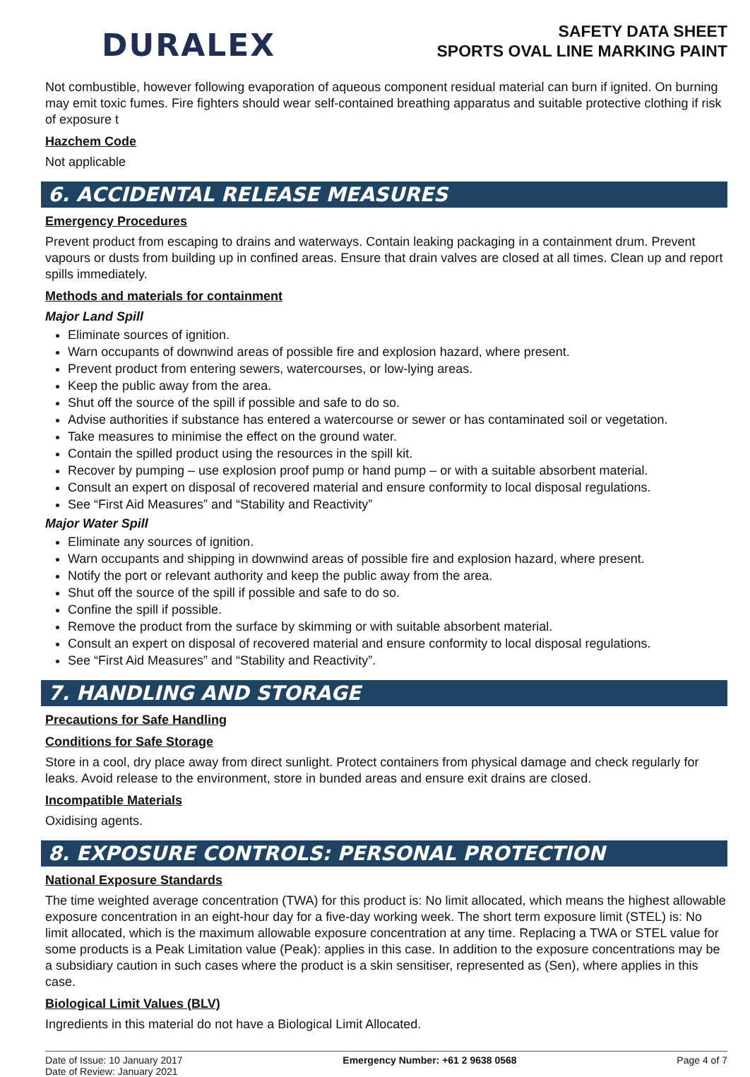DURALEX
SAFETY DATA SHEET
SPORTS OVAL LINE MARKING PAINT
Not combustible, however following evaporation of aqueous component residual material can burn if ignited. On burning may emit toxic fumes. Fire fighters should wear self-contained breathing apparatus and suitable protective clothing if risk of exposure t
Hazchem Code
Not applicable
6. ACCIDENTAL RELEASE MEASURES
Emergency Procedures
Prevent product from escaping to drains and waterways. Contain leaking packaging in a containment drum. Prevent vapours or dusts from building up in confined areas. Ensure that drain valves are closed at all times. Clean up and report spills immediately.
Methods and materials for containment
Major Land Spill
Eliminate sources of ignition.
Warn occupants of downwind areas of possible fire and explosion hazard, where present.
Prevent product from entering sewers, watercourses, or low-lying areas.
Keep the public away from the area.
Shut off the source of the spill if possible and safe to do so.
Advise authorities if substance has entered a watercourse or sewer or has contaminated soil or vegetation.
Take measures to minimise the effect on the ground water.
Contain the spilled product using the resources in the spill kit.
Recover by pumping – use explosion proof pump or hand pump – or with a suitable absorbent material.
Consult an expert on disposal of recovered material and ensure conformity to local disposal regulations.
See “First Aid Measures” and “Stability and Reactivity”
Major Water Spill
Eliminate any sources of ignition.
Warn occupants and shipping in downwind areas of possible fire and explosion hazard, where present.
Notify the port or relevant authority and keep the public away from the area.
Shut off the source of the spill if possible and safe to do so.
Confine the spill if possible.
Remove the product from the surface by skimming or with suitable absorbent material.
Consult an expert on disposal of recovered material and ensure conformity to local disposal regulations.
See “First Aid Measures” and “Stability and Reactivity”.
7. HANDLING AND STORAGE
Precautions for Safe Handling
Conditions for Safe Storage
Store in a cool, dry place away from direct sunlight. Protect containers from physical damage and check regularly for leaks. Avoid release to the environment, store in bunded areas and ensure exit drains are closed.
Incompatible Materials
Oxidising agents.
8. EXPOSURE CONTROLS: PERSONAL PROTECTION
National Exposure Standards
The time weighted average concentration (TWA) for this product is: No limit allocated, which means the highest allowable exposure concentration in an eight-hour day for a five-day working week. The short term exposure limit (STEL) is: No limit allocated, which is the maximum allowable exposure concentration at any time. Replacing a TWA or STEL value for some products is a Peak Limitation value (Peak): applies in this case. In addition to the exposure concentrations may be a subsidiary caution in such cases where the product is a skin sensitiser, represented as (Sen), where applies in this case.
Biological Limit Values (BLV)
Ingredients in this material do not have a Biological Limit Allocated.
Date of Issue: 10 January 2017
Date of Review: January 2021
Emergency Number: +61 2 9638 0568
Page 4 of 7